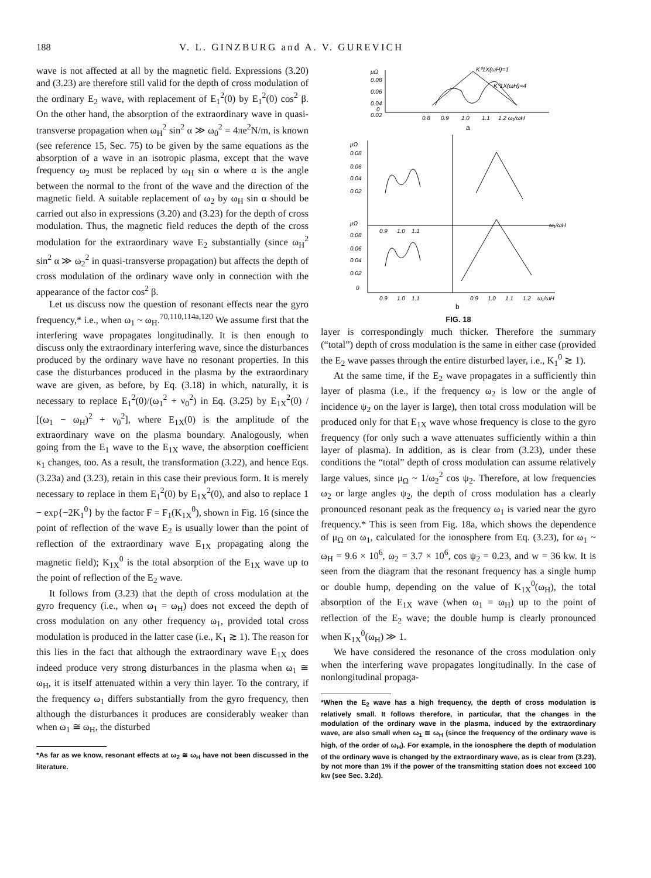188 V. L. GINZBURG and A. V. GUREVICH
wave is not affected at all by the magnetic field. Expressions (3.20) and (3.23) are therefore still valid for the depth of cross modulation of the ordinary E<sub>2</sub> wave, with replacement of E<sub>1</sub><sup>2</sup>(0) by E<sub>1</sub><sup>2</sup>(0) cos<sup>2</sup> β. On the other hand, the absorption of the extraordinary wave in quasi-transverse propagation when ω<sub>H</sub><sup>2</sup> sin<sup>2</sup> α ≫ ω<sub>0</sub><sup>2</sup> = 4πe<sup>2</sup>N/m, is known (see reference 15, Sec. 75) to be given by the same equations as the absorption of a wave in an isotropic plasma, except that the wave frequency ω<sub>2</sub> must be replaced by ω<sub>H</sub> sin α where α is the angle between the normal to the front of the wave and the direction of the magnetic field. A suitable replacement of ω<sub>2</sub> by ω<sub>H</sub> sin α should be carried out also in expressions (3.20) and (3.23) for the depth of cross modulation. Thus, the magnetic field reduces the depth of the cross modulation for the extraordinary wave E<sub>2</sub> substantially (since ω<sub>H</sub><sup>2</sup> sin<sup>2</sup> α ≫ ω<sub>2</sub><sup>2</sup> in quasi-transverse propagation) but affects the depth of cross modulation of the ordinary wave only in connection with the appearance of the factor cos<sup>2</sup> β.
Let us discuss now the question of resonant effects near the gyro frequency,* i.e., when ω<sub>1</sub> ~ ω<sub>H</sub>.<sup>70,110,114a,120</sup> We assume first that the interfering wave propagates longitudinally. It is then enough to discuss only the extraordinary interfering wave, since the disturbances produced by the ordinary wave have no resonant properties. In this case the disturbances produced in the plasma by the extraordinary wave are given, as before, by Eq. (3.18) in which, naturally, it is necessary to replace E<sub>1</sub><sup>2</sup>(0)/(ω<sub>1</sub><sup>2</sup> + ν<sub>0</sub><sup>2</sup>) in Eq. (3.25) by E<sub>1X</sub><sup>2</sup>(0) / [(ω<sub>1</sub> − ω<sub>H</sub>)<sup>2</sup> + ν<sub>0</sub><sup>2</sup>], where E<sub>1X</sub>(0) is the amplitude of the extraordinary wave on the plasma boundary. Analogously, when going from the E<sub>1</sub> wave to the E<sub>1X</sub> wave, the absorption coefficient κ<sub>1</sub> changes, too. As a result, the transformation (3.22), and hence Eqs. (3.23a) and (3.23), retain in this case their previous form. It is merely necessary to replace in them E<sub>1</sub><sup>2</sup>(0) by E<sub>1X</sub><sup>2</sup>(0), and also to replace 1 − exp{−2K<sub>1</sub><sup>0</sup>} by the factor F = F<sub>1</sub>(K<sub>1X</sub><sup>0</sup>), shown in Fig. 16 (since the point of reflection of the wave E<sub>2</sub> is usually lower than the point of reflection of the extraordinary wave E<sub>1X</sub> propagating along the magnetic field); K<sub>1X</sub><sup>0</sup> is the total absorption of the E<sub>1X</sub> wave up to the point of reflection of the E<sub>2</sub> wave.
It follows from (3.23) that the depth of cross modulation at the gyro frequency (i.e., when ω<sub>1</sub> = ω<sub>H</sub>) does not exceed the depth of cross modulation on any other frequency ω<sub>1</sub>, provided total cross modulation is produced in the latter case (i.e., K<sub>1</sub> ≳ 1). The reason for this lies in the fact that although the extraordinary wave E<sub>1X</sub> does indeed produce very strong disturbances in the plasma when ω<sub>1</sub> ≅ ω<sub>H</sub>, it is itself attenuated within a very thin layer. To the contrary, if the frequency ω<sub>1</sub> differs substantially from the gyro frequency, then although the disturbances it produces are considerably weaker than when ω<sub>1</sub> ≅ ω<sub>H</sub>, the disturbed
*As far as we know, resonant effects at ω<sub>2</sub> ≅ ω<sub>H</sub> have not been discussed in the literature.
μΩ
0.08
0.06
0.04
0.02
0
0.8
0.9
1.0
1.1
1.2 ω₁/ωH
K⁰1X(ωH)=1
K⁰1X(ωH)=4
a
μΩ
0.08
0.06
0.04
0.02
μΩ
0.08
0.06
0.04
0.02
0
0.9
1.0
1.1
ω₁/ωH
0.9
1.0
1.1
0.9
1.0
1.1
1.2
ω₁/ωH
b
FIG. 18
layer is correspondingly much thicker. Therefore the summary (“total”) depth of cross modulation is the same in either case (provided the E<sub>2</sub> wave passes through the entire disturbed layer, i.e., K<sub>1</sub><sup>0</sup> ≳ 1).
At the same time, if the E<sub>2</sub> wave propagates in a sufficiently thin layer of plasma (i.e., if the frequency ω<sub>2</sub> is low or the angle of incidence ψ<sub>2</sub> on the layer is large), then total cross modulation will be produced only for that E<sub>1X</sub> wave whose frequency is close to the gyro frequency (for only such a wave attenuates sufficiently within a thin layer of plasma). In addition, as is clear from (3.23), under these conditions the “total” depth of cross modulation can assume relatively large values, since μ<sub>Ω</sub> ~ 1/ω<sub>2</sub><sup>2</sup> cos ψ<sub>2</sub>. Therefore, at low frequencies ω<sub>2</sub> or large angles ψ<sub>2</sub>, the depth of cross modulation has a clearly pronounced resonant peak as the frequency ω<sub>1</sub> is varied near the gyro frequency.* This is seen from Fig. 18a, which shows the dependence of μ<sub>Ω</sub> on ω<sub>1</sub>, calculated for the ionosphere from Eq. (3.23), for ω<sub>1</sub> ~ ω<sub>H</sub> = 9.6 × 10<sup>6</sup>, ω<sub>2</sub> = 3.7 × 10<sup>6</sup>, cos ψ<sub>2</sub> = 0.23, and w = 36 kw. It is seen from the diagram that the resonant frequency has a single hump or double hump, depending on the value of K<sub>1X</sub><sup>0</sup>(ω<sub>H</sub>), the total absorption of the E<sub>1X</sub> wave (when ω<sub>1</sub> = ω<sub>H</sub>) up to the point of reflection of the E<sub>2</sub> wave; the double hump is clearly pronounced when K<sub>1X</sub><sup>0</sup>(ω<sub>H</sub>) ≫ 1.
We have considered the resonance of the cross modulation only when the interfering wave propagates longitudinally. In the case of nonlongitudinal propaga-
*When the E<sub>2</sub> wave has a high frequency, the depth of cross modulation is relatively small. It follows therefore, in particular, that the changes in the modulation of the ordinary wave in the plasma, induced by the extraordinary wave, are also small when ω<sub>1</sub> ≅ ω<sub>H</sub> (since the frequency of the ordinary wave is high, of the order of ω<sub>H</sub>). For example, in the ionosphere the depth of modulation of the ordinary wave is changed by the extraordinary wave, as is clear from (3.23), by not more than 1% if the power of the transmitting station does not exceed 100 kw (see Sec. 3.2d).